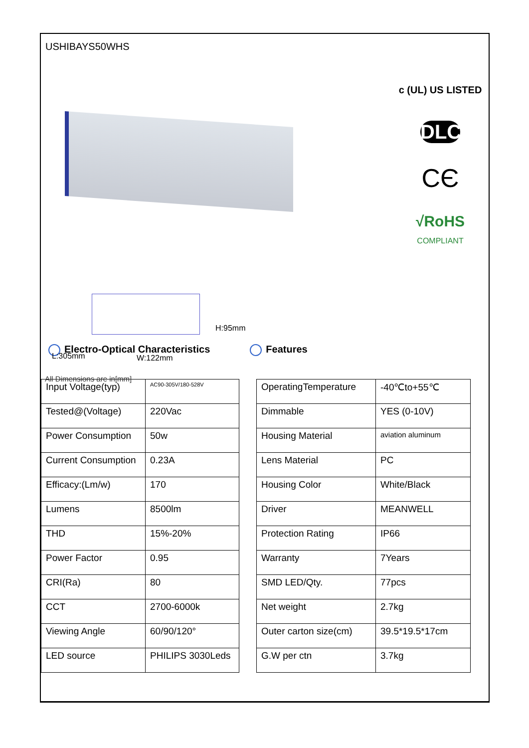USHIBAYS50WHS
H:95mm
L:305mm W:122mm
All Dimensions are in[mm]
c (UL) US LISTED
DLC
CЄ
√RoHS
COMPLIANT
Electro-Optical Characteristics Features
| Input Voltage(typ) | AC90-305V/180-528V |
| Tested@(Voltage) | 220Vac |
| Power Consumption | 50w |
| Current Consumption | 0.23A |
| Efficacy:(Lm/w) | 170 |
| Lumens | 8500lm |
| THD | 15%-20% |
| Power Factor | 0.95 |
| CRI(Ra) | 80 |
| CCT | 2700-6000k |
| Viewing Angle | 60/90/120° |
| LED source | PHILIPS 3030Leds |
| OperatingTemperature | -40℃to+55℃ |
| Dimmable | YES (0-10V) |
| Housing Material | aviation aluminum |
| Lens Material | PC |
| Housing Color | White/Black |
| Driver | MEANWELL |
| Protection Rating | IP66 |
| Warranty | 7Years |
| SMD LED/Qty. | 77pcs |
| Net weight | 2.7kg |
| Outer carton size(cm) | 39.5*19.5*17cm |
| G.W per ctn | 3.7kg |